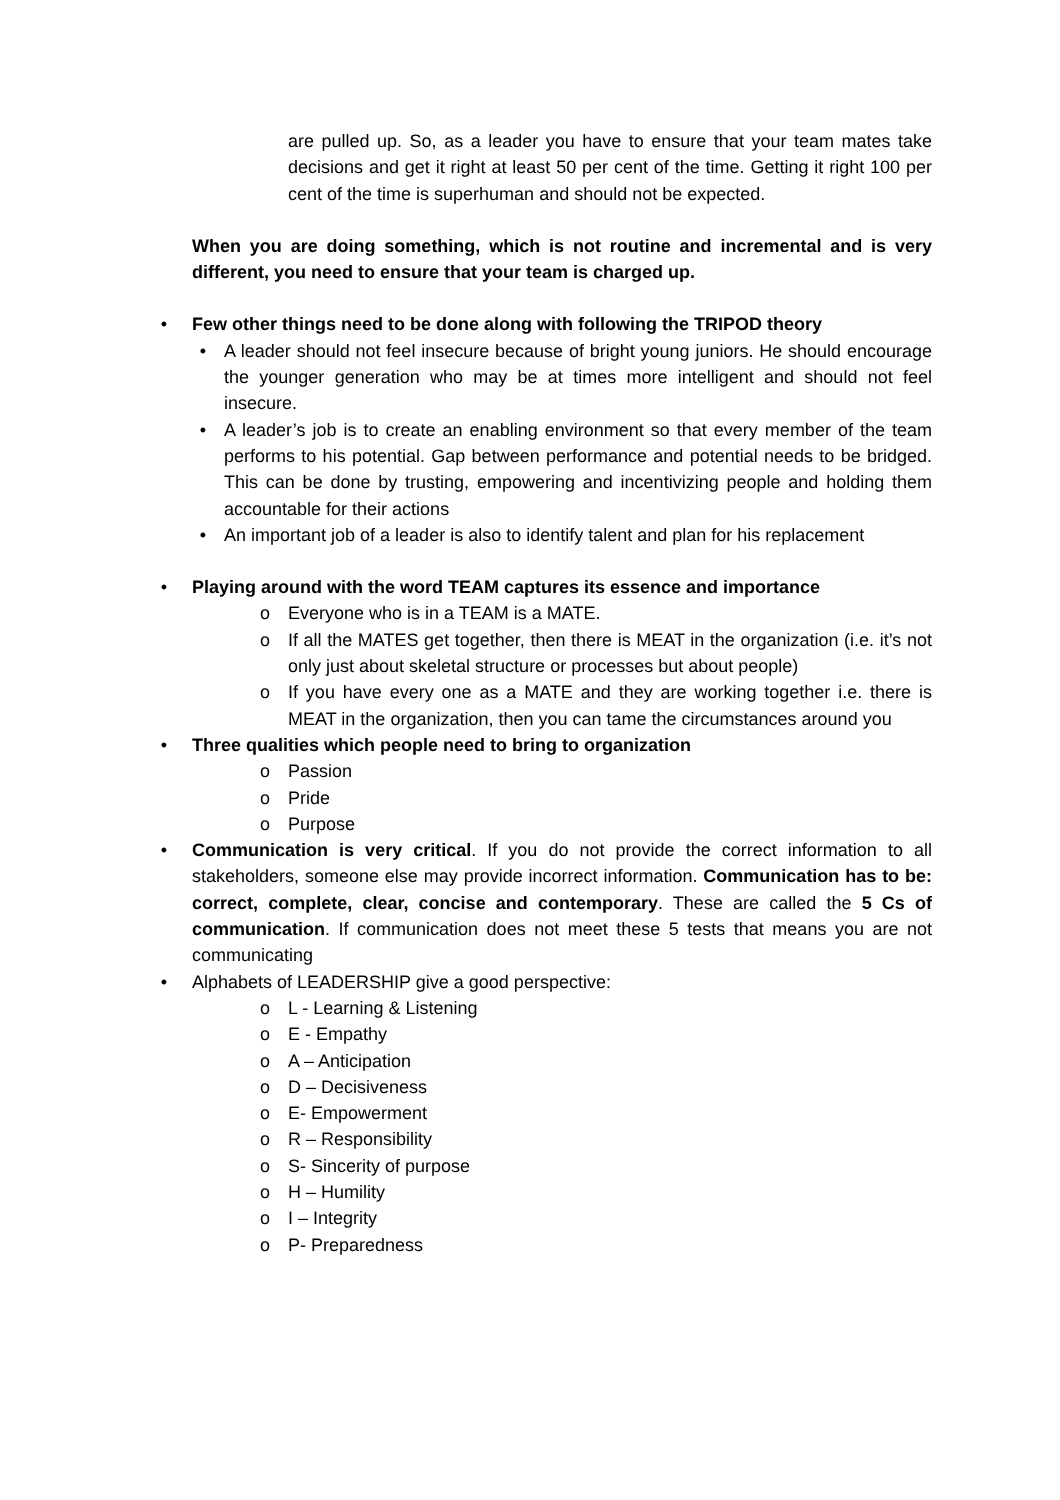are pulled up. So, as a leader you have to ensure that your team mates take decisions and get it right at least 50 per cent of the time. Getting it right 100 per cent of the time is superhuman and should not be expected.
When you are doing something, which is not routine and incremental and is very different, you need to ensure that your team is charged up.
• Few other things need to be done along with following the TRIPOD theory
• A leader should not feel insecure because of bright young juniors. He should encourage the younger generation who may be at times more intelligent and should not feel insecure.
• A leader’s job is to create an enabling environment so that every member of the team performs to his potential. Gap between performance and potential needs to be bridged. This can be done by trusting, empowering and incentivizing people and holding them accountable for their actions
• An important job of a leader is also to identify talent and plan for his replacement
• Playing around with the word TEAM captures its essence and importance
o Everyone who is in a TEAM is a MATE.
o If all the MATES get together, then there is MEAT in the organization (i.e. it’s not only just about skeletal structure or processes but about people)
o If you have every one as a MATE and they are working together i.e. there is MEAT in the organization, then you can tame the circumstances around you
• Three qualities which people need to bring to organization
o Passion
o Pride
o Purpose
• Communication is very critical. If you do not provide the correct information to all stakeholders, someone else may provide incorrect information. Communication has to be: correct, complete, clear, concise and contemporary. These are called the 5 Cs of communication. If communication does not meet these 5 tests that means you are not communicating
• Alphabets of LEADERSHIP give a good perspective:
o L - Learning & Listening
o E - Empathy
o A – Anticipation
o D – Decisiveness
o E- Empowerment
o R – Responsibility
o S- Sincerity of purpose
o H – Humility
o I – Integrity
o P- Preparedness